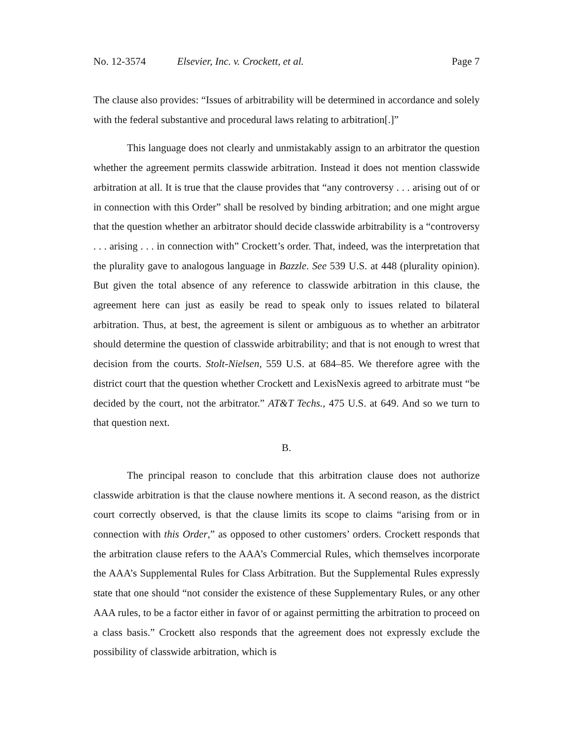No. 12-3574 Elsevier, Inc. v. Crockett, et al.
Page 7
The clause also provides: “Issues of arbitrability will be determined in accordance and solely with the federal substantive and procedural laws relating to arbitration[.]”
This language does not clearly and unmistakably assign to an arbitrator the question whether the agreement permits classwide arbitration. Instead it does not mention classwide arbitration at all. It is true that the clause provides that “any controversy . . . arising out of or in connection with this Order” shall be resolved by binding arbitration; and one might argue that the question whether an arbitrator should decide classwide arbitrability is a “controversy . . . arising . . . in connection with” Crockett’s order. That, indeed, was the interpretation that the plurality gave to analogous language in Bazzle. See 539 U.S. at 448 (plurality opinion). But given the total absence of any reference to classwide arbitration in this clause, the agreement here can just as easily be read to speak only to issues related to bilateral arbitration. Thus, at best, the agreement is silent or ambiguous as to whether an arbitrator should determine the question of classwide arbitrability; and that is not enough to wrest that decision from the courts. Stolt-Nielsen, 559 U.S. at 684–85. We therefore agree with the district court that the question whether Crockett and LexisNexis agreed to arbitrate must “be decided by the court, not the arbitrator.” AT&T Techs., 475 U.S. at 649. And so we turn to that question next.
B.
The principal reason to conclude that this arbitration clause does not authorize classwide arbitration is that the clause nowhere mentions it. A second reason, as the district court correctly observed, is that the clause limits its scope to claims “arising from or in connection with this Order,” as opposed to other customers’ orders. Crockett responds that the arbitration clause refers to the AAA’s Commercial Rules, which themselves incorporate the AAA’s Supplemental Rules for Class Arbitration. But the Supplemental Rules expressly state that one should “not consider the existence of these Supplementary Rules, or any other AAA rules, to be a factor either in favor of or against permitting the arbitration to proceed on a class basis.” Crockett also responds that the agreement does not expressly exclude the possibility of classwide arbitration, which is